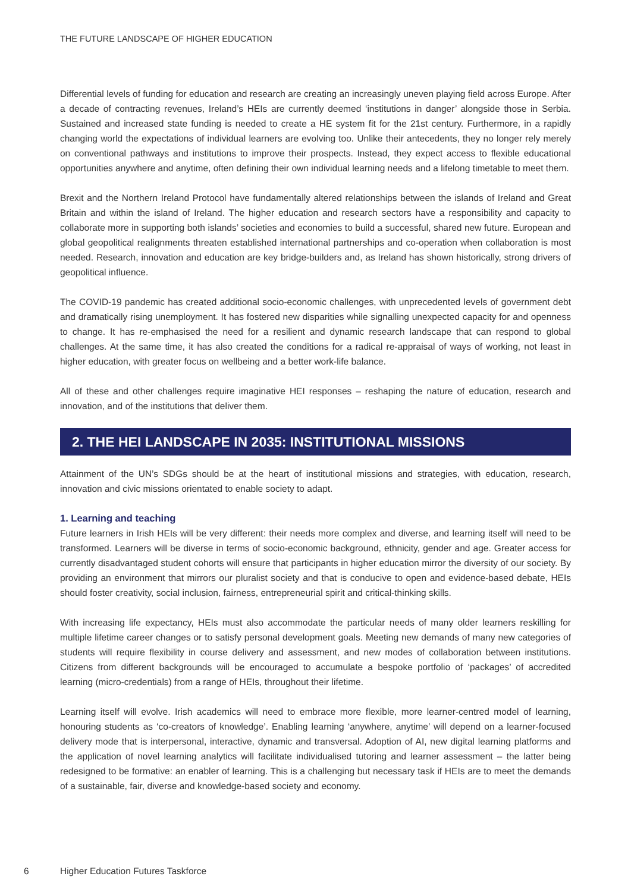THE FUTURE LANDSCAPE OF HIGHER EDUCATION
Differential levels of funding for education and research are creating an increasingly uneven playing field across Europe. After a decade of contracting revenues, Ireland’s HEIs are currently deemed ‘institutions in danger’ alongside those in Serbia. Sustained and increased state funding is needed to create a HE system fit for the 21st century. Furthermore, in a rapidly changing world the expectations of individual learners are evolving too. Unlike their antecedents, they no longer rely merely on conventional pathways and institutions to improve their prospects. Instead, they expect access to flexible educational opportunities anywhere and anytime, often defining their own individual learning needs and a lifelong timetable to meet them.
Brexit and the Northern Ireland Protocol have fundamentally altered relationships between the islands of Ireland and Great Britain and within the island of Ireland. The higher education and research sectors have a responsibility and capacity to collaborate more in supporting both islands’ societies and economies to build a successful, shared new future. European and global geopolitical realignments threaten established international partnerships and co-operation when collaboration is most needed. Research, innovation and education are key bridge-builders and, as Ireland has shown historically, strong drivers of geopolitical influence.
The COVID-19 pandemic has created additional socio-economic challenges, with unprecedented levels of government debt and dramatically rising unemployment. It has fostered new disparities while signalling unexpected capacity for and openness to change. It has re-emphasised the need for a resilient and dynamic research landscape that can respond to global challenges. At the same time, it has also created the conditions for a radical re-appraisal of ways of working, not least in higher education, with greater focus on wellbeing and a better work-life balance.
All of these and other challenges require imaginative HEI responses – reshaping the nature of education, research and innovation, and of the institutions that deliver them.
2. THE HEI LANDSCAPE IN 2035: INSTITUTIONAL MISSIONS
Attainment of the UN’s SDGs should be at the heart of institutional missions and strategies, with education, research, innovation and civic missions orientated to enable society to adapt.
1. Learning and teaching
Future learners in Irish HEIs will be very different: their needs more complex and diverse, and learning itself will need to be transformed. Learners will be diverse in terms of socio-economic background, ethnicity, gender and age. Greater access for currently disadvantaged student cohorts will ensure that participants in higher education mirror the diversity of our society. By providing an environment that mirrors our pluralist society and that is conducive to open and evidence-based debate, HEIs should foster creativity, social inclusion, fairness, entrepreneurial spirit and critical-thinking skills.
With increasing life expectancy, HEIs must also accommodate the particular needs of many older learners reskilling for multiple lifetime career changes or to satisfy personal development goals. Meeting new demands of many new categories of students will require flexibility in course delivery and assessment, and new modes of collaboration between institutions. Citizens from different backgrounds will be encouraged to accumulate a bespoke portfolio of ‘packages’ of accredited learning (micro-credentials) from a range of HEIs, throughout their lifetime.
Learning itself will evolve. Irish academics will need to embrace more flexible, more learner-centred model of learning, honouring students as ‘co-creators of knowledge’. Enabling learning ‘anywhere, anytime’ will depend on a learner-focused delivery mode that is interpersonal, interactive, dynamic and transversal. Adoption of AI, new digital learning platforms and the application of novel learning analytics will facilitate individualised tutoring and learner assessment – the latter being redesigned to be formative: an enabler of learning. This is a challenging but necessary task if HEIs are to meet the demands of a sustainable, fair, diverse and knowledge-based society and economy.
6 Higher Education Futures Taskforce